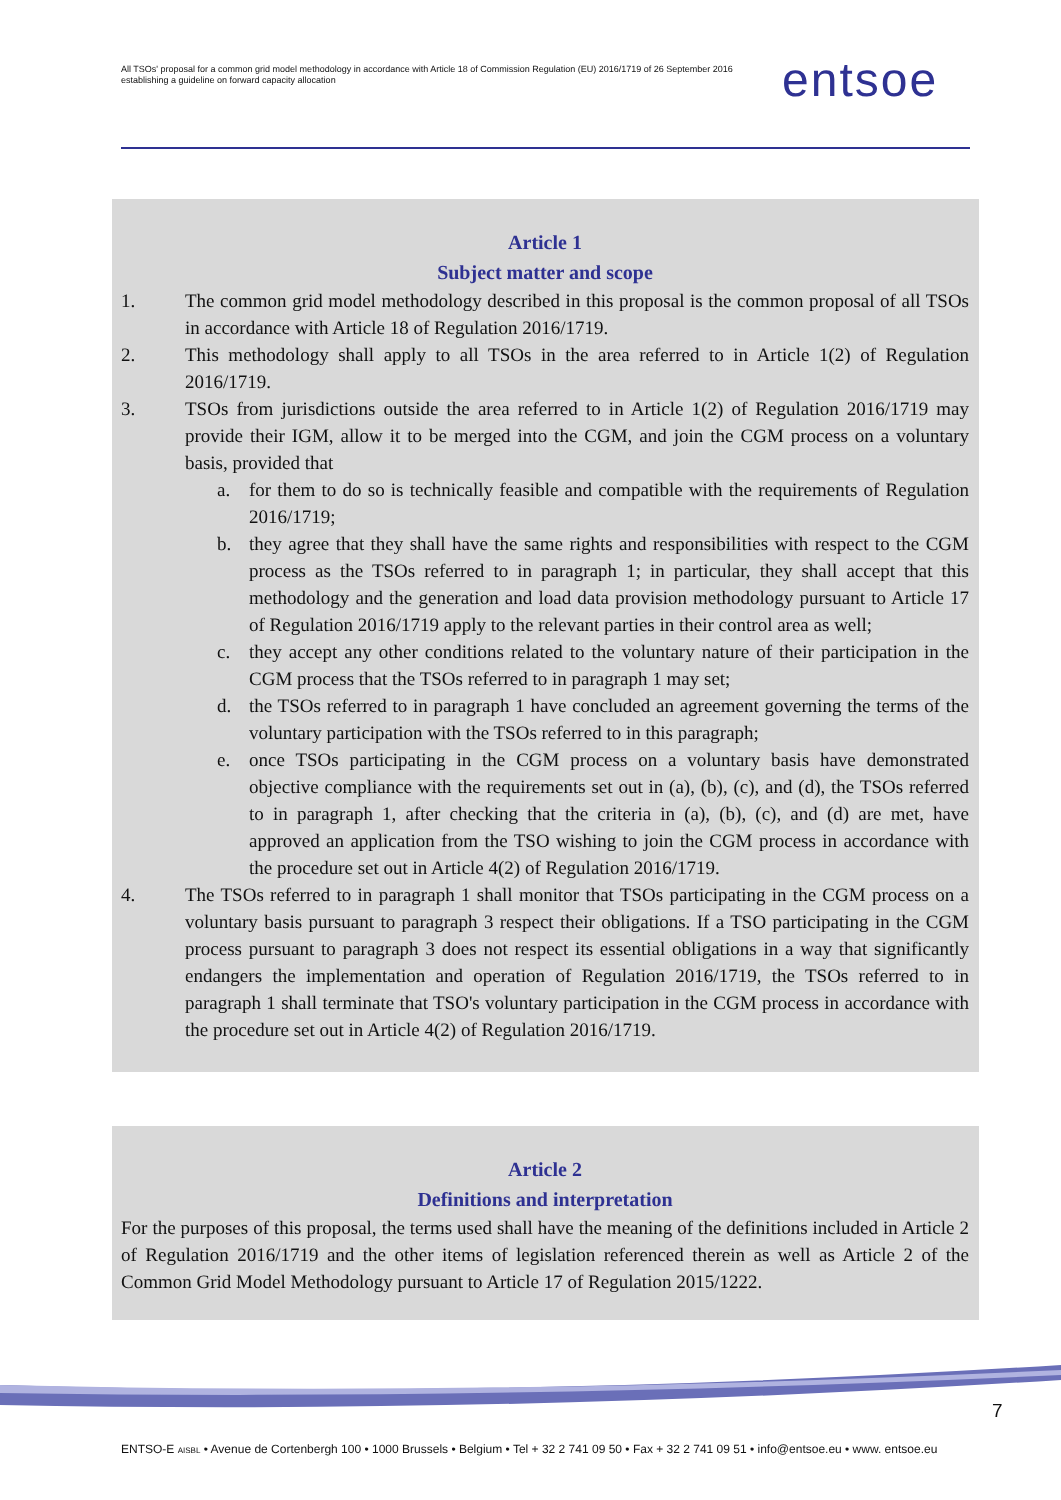All TSOs' proposal for a common grid model methodology in accordance with Article 18 of Commission Regulation (EU) 2016/1719 of 26 September 2016 establishing a guideline on forward capacity allocation
entsoe
Article 1
Subject matter and scope
1. The common grid model methodology described in this proposal is the common proposal of all TSOs in accordance with Article 18 of Regulation 2016/1719.
2. This methodology shall apply to all TSOs in the area referred to in Article 1(2) of Regulation 2016/1719.
3. TSOs from jurisdictions outside the area referred to in Article 1(2) of Regulation 2016/1719 may provide their IGM, allow it to be merged into the CGM, and join the CGM process on a voluntary basis, provided that
a. for them to do so is technically feasible and compatible with the requirements of Regulation 2016/1719;
b. they agree that they shall have the same rights and responsibilities with respect to the CGM process as the TSOs referred to in paragraph 1; in particular, they shall accept that this methodology and the generation and load data provision methodology pursuant to Article 17 of Regulation 2016/1719 apply to the relevant parties in their control area as well;
c. they accept any other conditions related to the voluntary nature of their participation in the CGM process that the TSOs referred to in paragraph 1 may set;
d. the TSOs referred to in paragraph 1 have concluded an agreement governing the terms of the voluntary participation with the TSOs referred to in this paragraph;
e. once TSOs participating in the CGM process on a voluntary basis have demonstrated objective compliance with the requirements set out in (a), (b), (c), and (d), the TSOs referred to in paragraph 1, after checking that the criteria in (a), (b), (c), and (d) are met, have approved an application from the TSO wishing to join the CGM process in accordance with the procedure set out in Article 4(2) of Regulation 2016/1719.
4. The TSOs referred to in paragraph 1 shall monitor that TSOs participating in the CGM process on a voluntary basis pursuant to paragraph 3 respect their obligations. If a TSO participating in the CGM process pursuant to paragraph 3 does not respect its essential obligations in a way that significantly endangers the implementation and operation of Regulation 2016/1719, the TSOs referred to in paragraph 1 shall terminate that TSO's voluntary participation in the CGM process in accordance with the procedure set out in Article 4(2) of Regulation 2016/1719.
Article 2
Definitions and interpretation
For the purposes of this proposal, the terms used shall have the meaning of the definitions included in Article 2 of Regulation 2016/1719 and the other items of legislation referenced therein as well as Article 2 of the Common Grid Model Methodology pursuant to Article 17 of Regulation 2015/1222.
7
ENTSO-E AISBL • Avenue de Cortenbergh 100 • 1000 Brussels • Belgium • Tel + 32 2 741 09 50 • Fax + 32 2 741 09 51 • info@entsoe.eu • www. entsoe.eu